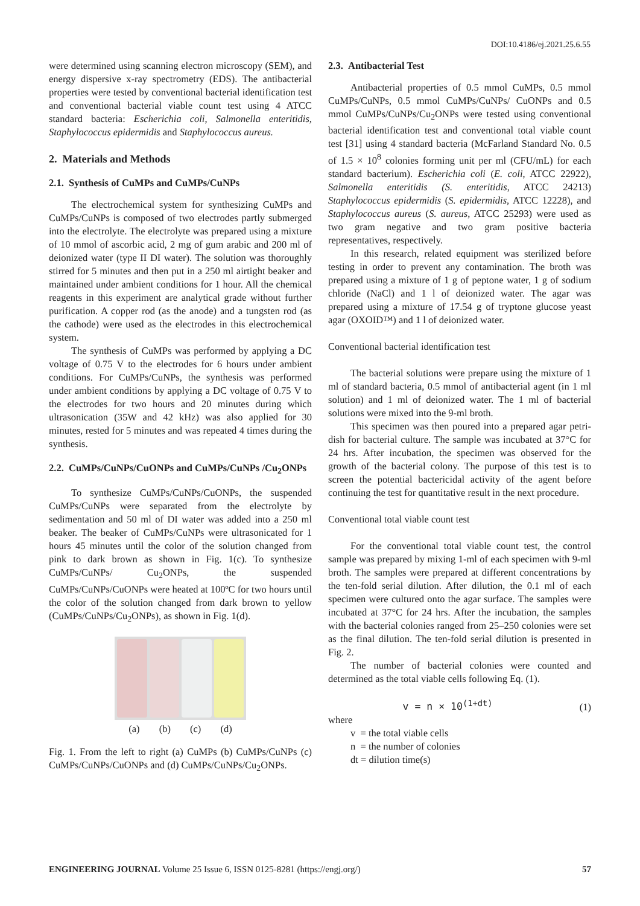DOI:10.4186/ej.2021.25.6.55
were determined using scanning electron microscopy (SEM), and energy dispersive x-ray spectrometry (EDS). The antibacterial properties were tested by conventional bacterial identification test and conventional bacterial viable count test using 4 ATCC standard bacteria: Escherichia coli, Salmonella enteritidis, Staphylococcus epidermidis and Staphylococcus aureus.
2. Materials and Methods
2.1. Synthesis of CuMPs and CuMPs/CuNPs
The electrochemical system for synthesizing CuMPs and CuMPs/CuNPs is composed of two electrodes partly submerged into the electrolyte. The electrolyte was prepared using a mixture of 10 mmol of ascorbic acid, 2 mg of gum arabic and 200 ml of deionized water (type II DI water). The solution was thoroughly stirred for 5 minutes and then put in a 250 ml airtight beaker and maintained under ambient conditions for 1 hour. All the chemical reagents in this experiment are analytical grade without further purification. A copper rod (as the anode) and a tungsten rod (as the cathode) were used as the electrodes in this electrochemical system.
The synthesis of CuMPs was performed by applying a DC voltage of 0.75 V to the electrodes for 6 hours under ambient conditions. For CuMPs/CuNPs, the synthesis was performed under ambient conditions by applying a DC voltage of 0.75 V to the electrodes for two hours and 20 minutes during which ultrasonication (35W and 42 kHz) was also applied for 30 minutes, rested for 5 minutes and was repeated 4 times during the synthesis.
2.2. CuMPs/CuNPs/CuONPs and CuMPs/CuNPs /Cu<sub>2</sub>ONPs
To synthesize CuMPs/CuNPs/CuONPs, the suspended CuMPs/CuNPs were separated from the electrolyte by sedimentation and 50 ml of DI water was added into a 250 ml beaker. The beaker of CuMPs/CuNPs were ultrasonicated for 1 hours 45 minutes until the color of the solution changed from pink to dark brown as shown in Fig. 1(c). To synthesize CuMPs/CuNPs/ Cu<sub>2</sub>ONPs, the suspended CuMPs/CuNPs/CuONPs were heated at 100ºC for two hours until the color of the solution changed from dark brown to yellow (CuMPs/CuNPs/Cu<sub>2</sub>ONPs), as shown in Fig. 1(d).
(a) (b) (c) (d)
Fig. 1. From the left to right (a) CuMPs (b) CuMPs/CuNPs (c) CuMPs/CuNPs/CuONPs and (d) CuMPs/CuNPs/Cu<sub>2</sub>ONPs.
2.3. Antibacterial Test
Antibacterial properties of 0.5 mmol CuMPs, 0.5 mmol CuMPs/CuNPs, 0.5 mmol CuMPs/CuNPs/ CuONPs and 0.5 mmol CuMPs/CuNPs/Cu<sub>2</sub>ONPs were tested using conventional bacterial identification test and conventional total viable count test [31] using 4 standard bacteria (McFarland Standard No. 0.5 of 1.5 × 10<sup>8</sup> colonies forming unit per ml (CFU/mL) for each standard bacterium). Escherichia coli (E. coli, ATCC 22922), Salmonella enteritidis (S. enteritidis, ATCC 24213) Staphylococcus epidermidis (S. epidermidis, ATCC 12228), and Staphylococcus aureus (S. aureus, ATCC 25293) were used as two gram negative and two gram positive bacteria representatives, respectively.
In this research, related equipment was sterilized before testing in order to prevent any contamination. The broth was prepared using a mixture of 1 g of peptone water, 1 g of sodium chloride (NaCl) and 1 l of deionized water. The agar was prepared using a mixture of 17.54 g of tryptone glucose yeast agar (OXOID™) and 1 l of deionized water.
Conventional bacterial identification test
The bacterial solutions were prepare using the mixture of 1 ml of standard bacteria, 0.5 mmol of antibacterial agent (in 1 ml solution) and 1 ml of deionized water. The 1 ml of bacterial solutions were mixed into the 9-ml broth.
This specimen was then poured into a prepared agar petri-dish for bacterial culture. The sample was incubated at 37°C for 24 hrs. After incubation, the specimen was observed for the growth of the bacterial colony. The purpose of this test is to screen the potential bactericidal activity of the agent before continuing the test for quantitative result in the next procedure.
Conventional total viable count test
For the conventional total viable count test, the control sample was prepared by mixing 1-ml of each specimen with 9-ml broth. The samples were prepared at different concentrations by the ten-fold serial dilution. After dilution, the 0.1 ml of each specimen were cultured onto the agar surface. The samples were incubated at 37°C for 24 hrs. After the incubation, the samples with the bacterial colonies ranged from 25–250 colonies were set as the final dilution. The ten-fold serial dilution is presented in Fig. 2.
The number of bacterial colonies were counted and determined as the total viable cells following Eq. (1).
v = n × 10<sup>(1+dt)</sup> (1)
where
v = the total viable cells
n = the number of colonies
dt = dilution time(s)
ENGINEERING JOURNAL Volume 25 Issue 6, ISSN 0125-8281 (https://engj.org/) 57